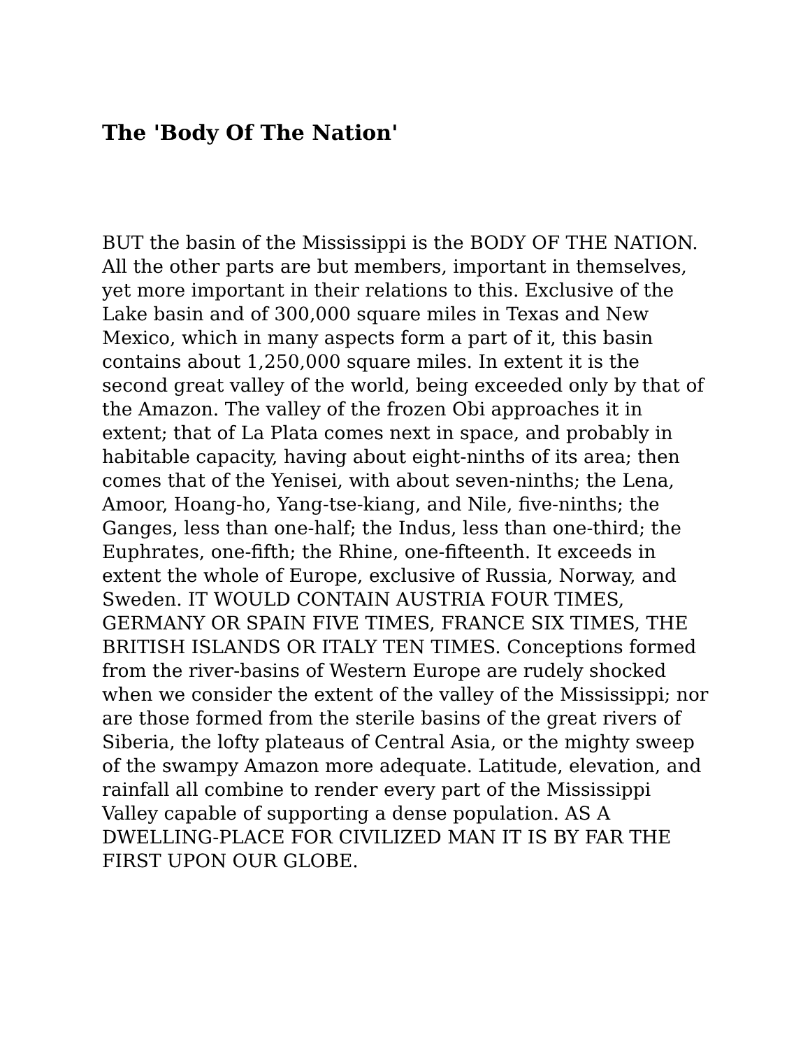The 'Body Of The Nation'
BUT the basin of the Mississippi is the BODY OF THE NATION. All the other parts are but members, important in themselves, yet more important in their relations to this. Exclusive of the Lake basin and of 300,000 square miles in Texas and New Mexico, which in many aspects form a part of it, this basin contains about 1,250,000 square miles. In extent it is the second great valley of the world, being exceeded only by that of the Amazon. The valley of the frozen Obi approaches it in extent; that of La Plata comes next in space, and probably in habitable capacity, having about eight-ninths of its area; then comes that of the Yenisei, with about seven-ninths; the Lena, Amoor, Hoang-ho, Yang-tse-kiang, and Nile, five-ninths; the Ganges, less than one-half; the Indus, less than one-third; the Euphrates, one-fifth; the Rhine, one-fifteenth. It exceeds in extent the whole of Europe, exclusive of Russia, Norway, and Sweden. IT WOULD CONTAIN AUSTRIA FOUR TIMES, GERMANY OR SPAIN FIVE TIMES, FRANCE SIX TIMES, THE BRITISH ISLANDS OR ITALY TEN TIMES. Conceptions formed from the river-basins of Western Europe are rudely shocked when we consider the extent of the valley of the Mississippi; nor are those formed from the sterile basins of the great rivers of Siberia, the lofty plateaus of Central Asia, or the mighty sweep of the swampy Amazon more adequate. Latitude, elevation, and rainfall all combine to render every part of the Mississippi Valley capable of supporting a dense population. AS A DWELLING-PLACE FOR CIVILIZED MAN IT IS BY FAR THE FIRST UPON OUR GLOBE.